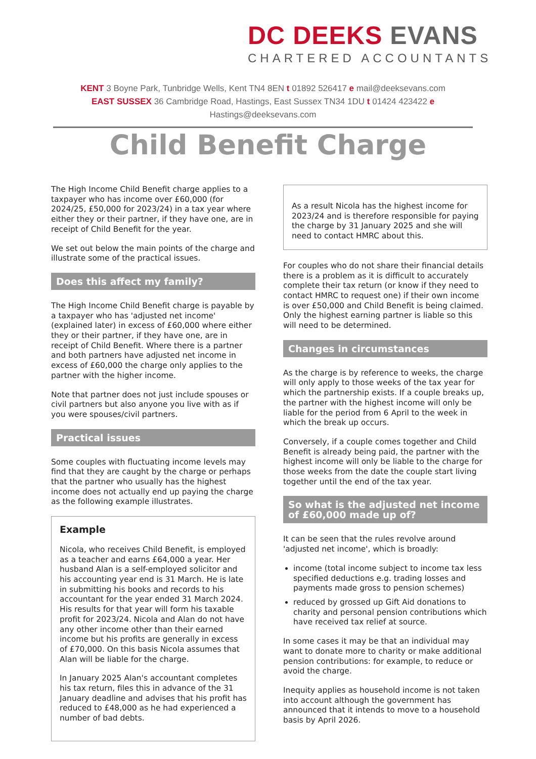DC DEEKS EVANS
CHARTERED ACCOUNTANTS
KENT 3 Boyne Park, Tunbridge Wells, Kent TN4 8EN t 01892 526417 e mail@deeksevans.com
EAST SUSSEX 36 Cambridge Road, Hastings, East Sussex TN34 1DU t 01424 423422 e Hastings@deeksevans.com
Child Benefit Charge
The High Income Child Benefit charge applies to a taxpayer who has income over £60,000 (for 2024/25, £50,000 for 2023/24) in a tax year where either they or their partner, if they have one, are in receipt of Child Benefit for the year.
We set out below the main points of the charge and illustrate some of the practical issues.
Does this affect my family?
The High Income Child Benefit charge is payable by a taxpayer who has 'adjusted net income' (explained later) in excess of £60,000 where either they or their partner, if they have one, are in receipt of Child Benefit. Where there is a partner and both partners have adjusted net income in excess of £60,000 the charge only applies to the partner with the higher income.
Note that partner does not just include spouses or civil partners but also anyone you live with as if you were spouses/civil partners.
Practical issues
Some couples with fluctuating income levels may find that they are caught by the charge or perhaps that the partner who usually has the highest income does not actually end up paying the charge as the following example illustrates.
Example
Nicola, who receives Child Benefit, is employed as a teacher and earns £64,000 a year. Her husband Alan is a self-employed solicitor and his accounting year end is 31 March. He is late in submitting his books and records to his accountant for the year ended 31 March 2024. His results for that year will form his taxable profit for 2023/24. Nicola and Alan do not have any other income other than their earned income but his profits are generally in excess of £70,000. On this basis Nicola assumes that Alan will be liable for the charge.
In January 2025 Alan's accountant completes his tax return, files this in advance of the 31 January deadline and advises that his profit has reduced to £48,000 as he had experienced a number of bad debts.
As a result Nicola has the highest income for 2023/24 and is therefore responsible for paying the charge by 31 January 2025 and she will need to contact HMRC about this.
For couples who do not share their financial details there is a problem as it is difficult to accurately complete their tax return (or know if they need to contact HMRC to request one) if their own income is over £50,000 and Child Benefit is being claimed. Only the highest earning partner is liable so this will need to be determined.
Changes in circumstances
As the charge is by reference to weeks, the charge will only apply to those weeks of the tax year for which the partnership exists. If a couple breaks up, the partner with the highest income will only be liable for the period from 6 April to the week in which the break up occurs.
Conversely, if a couple comes together and Child Benefit is already being paid, the partner with the highest income will only be liable to the charge for those weeks from the date the couple start living together until the end of the tax year.
So what is the adjusted net income of £60,000 made up of?
It can be seen that the rules revolve around 'adjusted net income', which is broadly:
income (total income subject to income tax less specified deductions e.g. trading losses and payments made gross to pension schemes)
reduced by grossed up Gift Aid donations to charity and personal pension contributions which have received tax relief at source.
In some cases it may be that an individual may want to donate more to charity or make additional pension contributions: for example, to reduce or avoid the charge.
Inequity applies as household income is not taken into account although the government has announced that it intends to move to a household basis by April 2026.